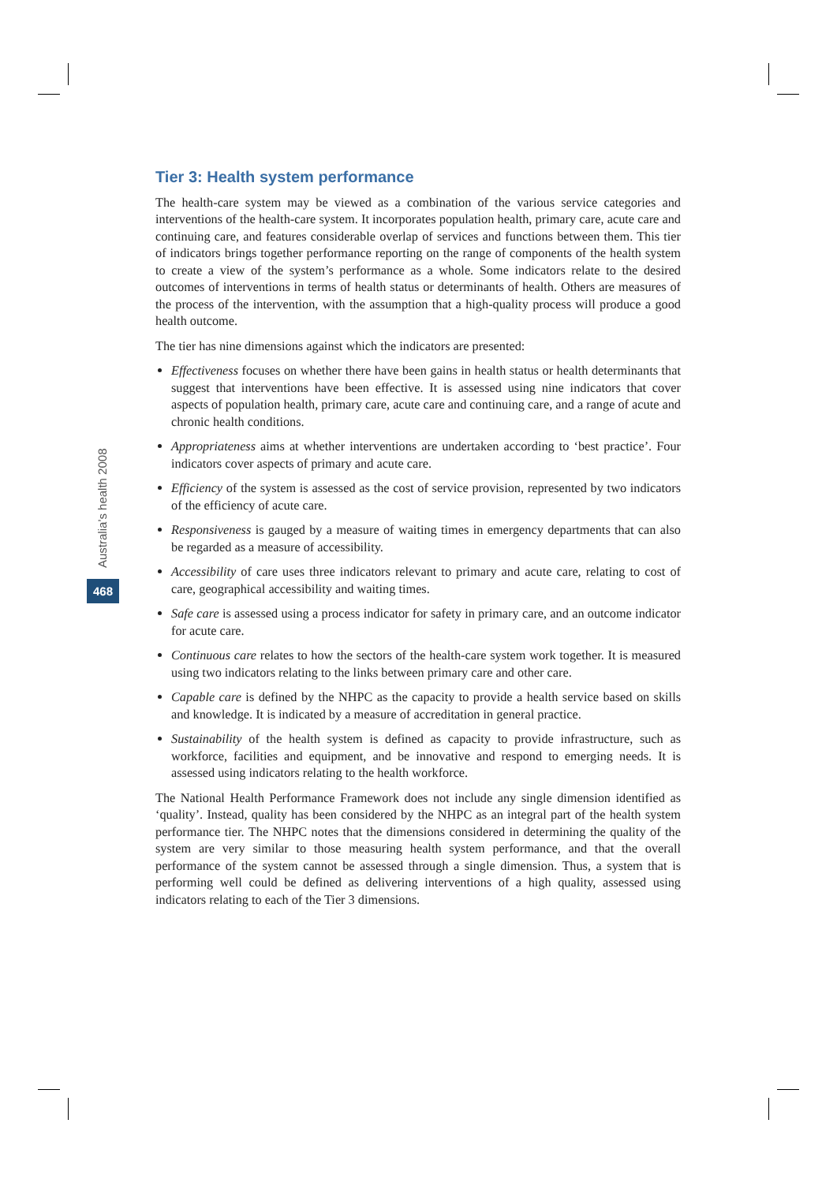Australia’s health 2008
468
Tier 3: Health system performance
The health-care system may be viewed as a combination of the various service categories and interventions of the health-care system. It incorporates population health, primary care, acute care and continuing care, and features considerable overlap of services and functions between them. This tier of indicators brings together performance reporting on the range of components of the health system to create a view of the system’s performance as a whole. Some indicators relate to the desired outcomes of interventions in terms of health status or determinants of health. Others are measures of the process of the intervention, with the assumption that a high-quality process will produce a good health outcome.
The tier has nine dimensions against which the indicators are presented:
Effectiveness focuses on whether there have been gains in health status or health determinants that suggest that interventions have been effective. It is assessed using nine indicators that cover aspects of population health, primary care, acute care and continuing care, and a range of acute and chronic health conditions.
Appropriateness aims at whether interventions are undertaken according to ‘best practice’. Four indicators cover aspects of primary and acute care.
Efficiency of the system is assessed as the cost of service provision, represented by two indicators of the efficiency of acute care.
Responsiveness is gauged by a measure of waiting times in emergency departments that can also be regarded as a measure of accessibility.
Accessibility of care uses three indicators relevant to primary and acute care, relating to cost of care, geographical accessibility and waiting times.
Safe care is assessed using a process indicator for safety in primary care, and an outcome indicator for acute care.
Continuous care relates to how the sectors of the health-care system work together. It is measured using two indicators relating to the links between primary care and other care.
Capable care is defined by the NHPC as the capacity to provide a health service based on skills and knowledge. It is indicated by a measure of accreditation in general practice.
Sustainability of the health system is defined as capacity to provide infrastructure, such as workforce, facilities and equipment, and be innovative and respond to emerging needs. It is assessed using indicators relating to the health workforce.
The National Health Performance Framework does not include any single dimension identified as ‘quality’. Instead, quality has been considered by the NHPC as an integral part of the health system performance tier. The NHPC notes that the dimensions considered in determining the quality of the system are very similar to those measuring health system performance, and that the overall performance of the system cannot be assessed through a single dimension. Thus, a system that is performing well could be defined as delivering interventions of a high quality, assessed using indicators relating to each of the Tier 3 dimensions.